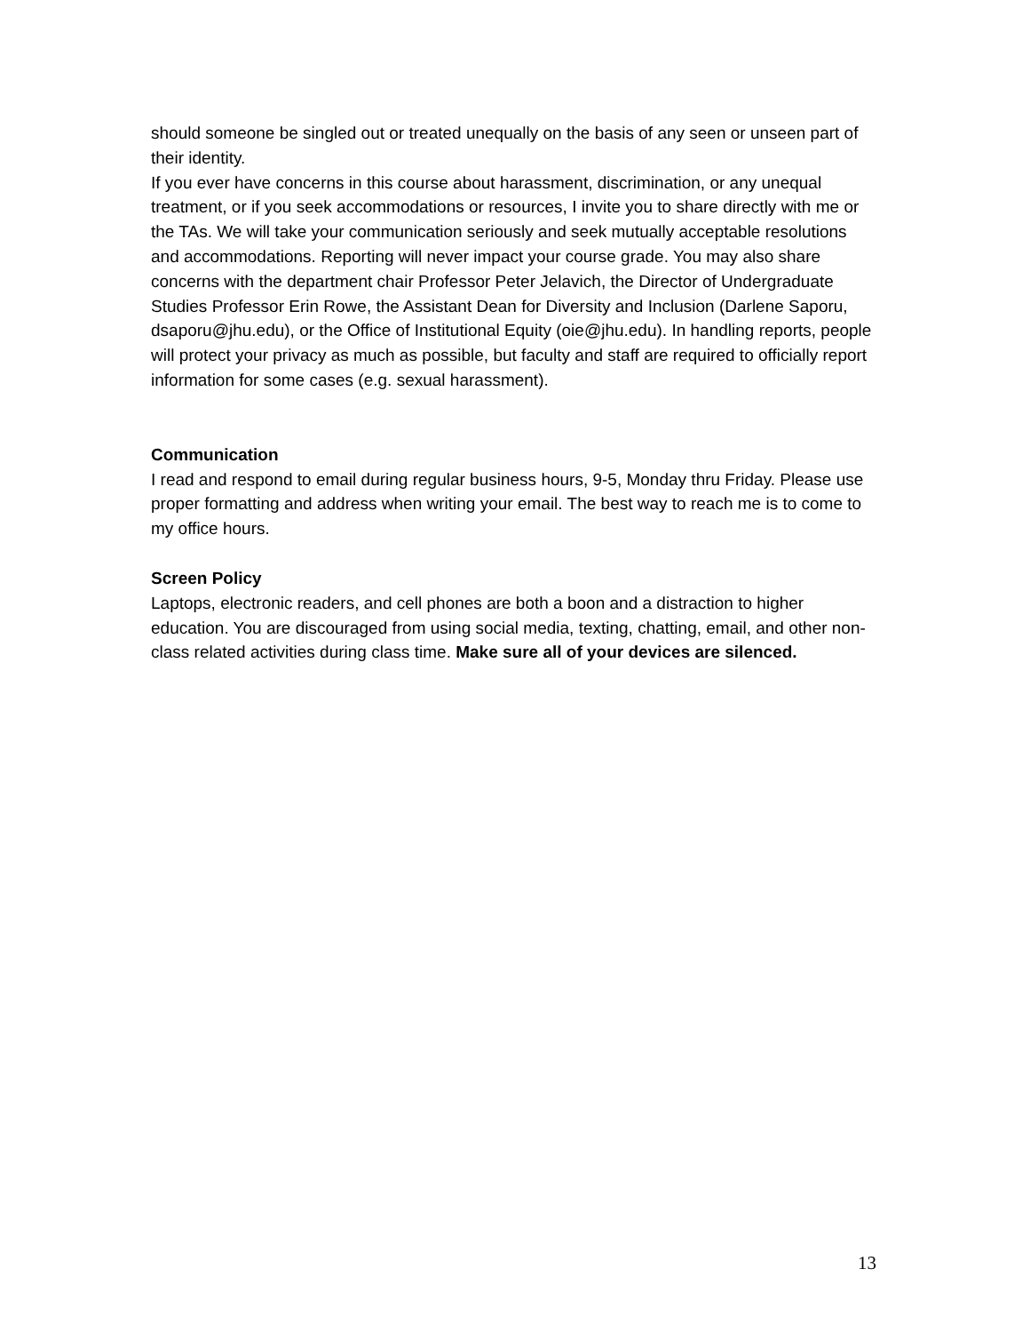should someone be singled out or treated unequally on the basis of any seen or unseen part of their identity.
If you ever have concerns in this course about harassment, discrimination, or any unequal treatment, or if you seek accommodations or resources, I invite you to share directly with me or the TAs. We will take your communication seriously and seek mutually acceptable resolutions and accommodations. Reporting will never impact your course grade. You may also share concerns with the department chair Professor Peter Jelavich, the Director of Undergraduate Studies Professor Erin Rowe, the Assistant Dean for Diversity and Inclusion (Darlene Saporu, dsaporu@jhu.edu), or the Office of Institutional Equity (oie@jhu.edu). In handling reports, people will protect your privacy as much as possible, but faculty and staff are required to officially report information for some cases (e.g. sexual harassment).
Communication
I read and respond to email during regular business hours, 9-5, Monday thru Friday. Please use proper formatting and address when writing your email. The best way to reach me is to come to my office hours.
Screen Policy
Laptops, electronic readers, and cell phones are both a boon and a distraction to higher education. You are discouraged from using social media, texting, chatting, email, and other non-class related activities during class time. Make sure all of your devices are silenced.
13